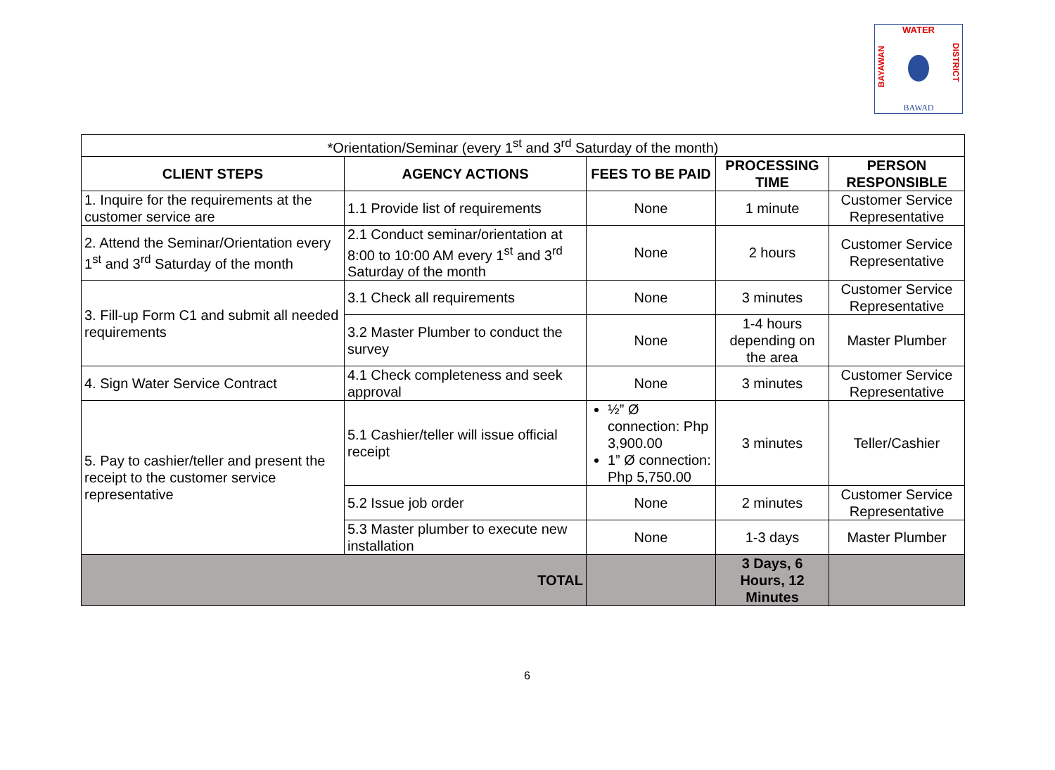WATER
BAYAWAN
DISTRICT
BAWAD
| *Orientation/Seminar (every 1<sup>st</sup> and 3<sup>rd</sup> Saturday of the month) | | | | |
| CLIENT STEPS | AGENCY ACTIONS | FEES TO BE PAID | PROCESSING TIME | PERSON RESPONSIBLE |
| 1. Inquire for the requirements at the customer service are | 1.1 Provide list of requirements | None | 1 minute | Customer Service Representative |
| 2. Attend the Seminar/Orientation every 1<sup>st</sup> and 3<sup>rd</sup> Saturday of the month | 2.1 Conduct seminar/orientation at 8:00 to 10:00 AM every 1<sup>st</sup> and 3<sup>rd</sup> Saturday of the month | None | 2 hours | Customer Service Representative |
| 3. Fill-up Form C1 and submit all needed requirements | 3.1 Check all requirements | None | 3 minutes | Customer Service Representative |
| | 3.2 Master Plumber to conduct the survey | None | 1-4 hours depending on the area | Master Plumber |
| 4. Sign Water Service Contract | 4.1 Check completeness and seek approval | None | 3 minutes | Customer Service Representative |
| 5. Pay to cashier/teller and present the receipt to the customer service representative | 5.1 Cashier/teller will issue official receipt | ½” Ø connection: Php 3,900.00 1” Ø connection: Php 5,750.00 | 3 minutes | Teller/Cashier |
| | 5.2 Issue job order | None | 2 minutes | Customer Service Representative |
| | 5.3 Master plumber to execute new installation | None | 1-3 days | Master Plumber |
| TOTAL | | | 3 Days, 6 Hours, 12 Minutes | |
6